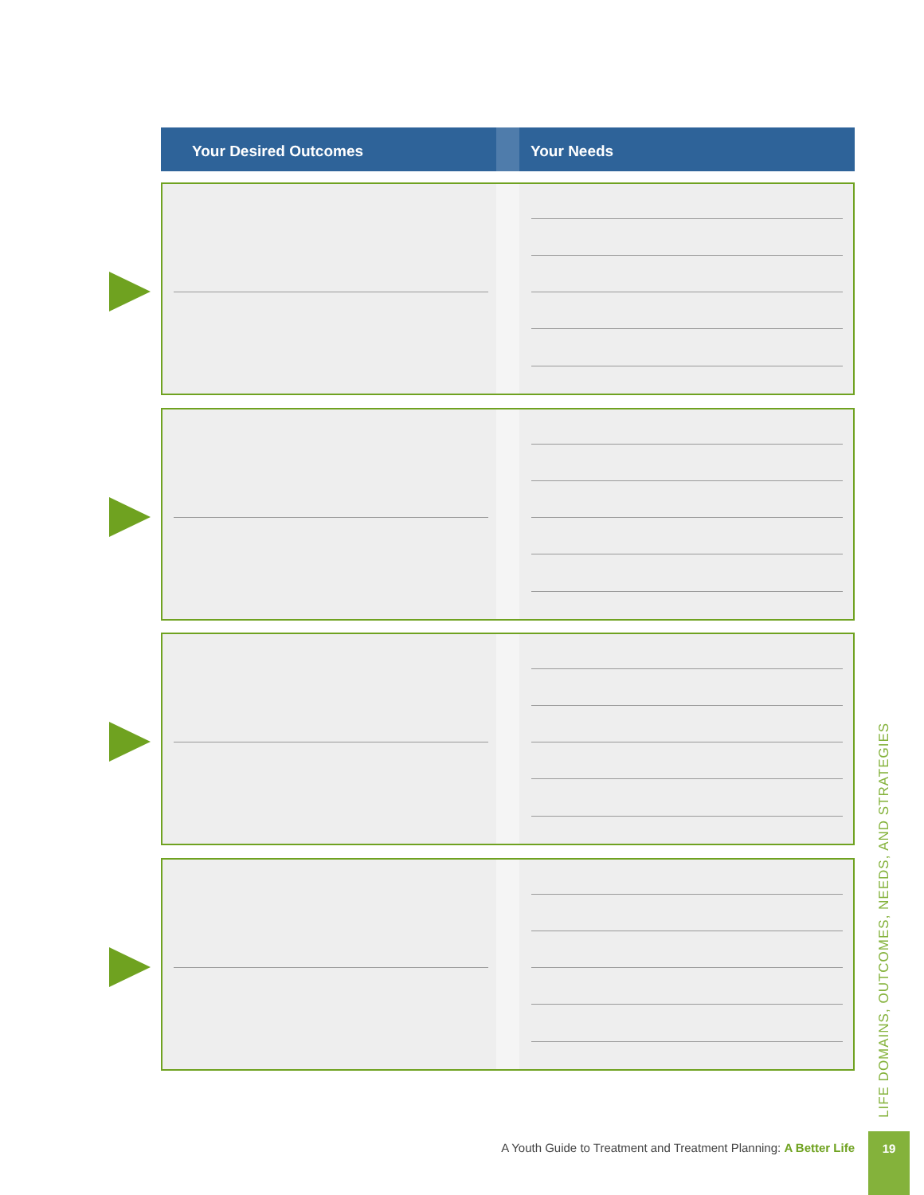Your Desired Outcomes Your Needs
LIFE DOMAINS, OUTCOMES, NEEDS, AND STRATEGIES
A Youth Guide to Treatment and Treatment Planning: A Better Life
19